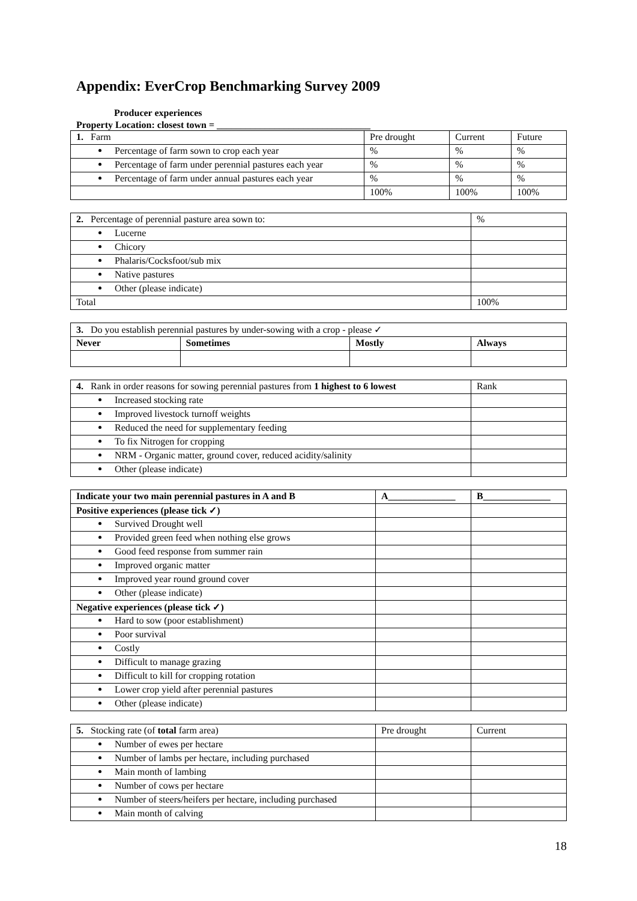Appendix: EverCrop Benchmarking Survey 2009
Producer experiences
Property Location: closest town = ________________________________
| 1. Farm | Pre drought | Current | Future |
| Percentage of farm sown to crop each year | % | % | % |
| Percentage of farm under perennial pastures each year | % | % | % |
| Percentage of farm under annual pastures each year | % | % | % |
| | 100% | 100% | 100% |
| 2. Percentage of perennial pasture area sown to: | % |
| Lucerne | |
| Chicory | |
| Phalaris/Cocksfoot/sub mix | |
| Native pastures | |
| Other (please indicate) | |
| Total | 100% |
| 3. Do you establish perennial pastures by under-sowing with a crop - please ✓ | | | |
| Never | Sometimes | Mostly | Always |
| 4. Rank in order reasons for sowing perennial pastures from 1 highest to 6 lowest | Rank |
| Increased stocking rate | |
| Improved livestock turnoff weights | |
| Reduced the need for supplementary feeding | |
| To fix Nitrogen for cropping | |
| NRM - Organic matter, ground cover, reduced acidity/salinity | |
| Other (please indicate) | |
| Indicate your two main perennial pastures in A and B | A______________ | B______________ |
| --- | --- | --- |
| Positive experiences (please tick ✓) | | |
| Survived Drought well | | |
| Provided green feed when nothing else grows | | |
| Good feed response from summer rain | | |
| Improved organic matter | | |
| Improved year round ground cover | | |
| Other (please indicate) | | |
| Negative experiences (please tick ✓) | | |
| Hard to sow (poor establishment) | | |
| Poor survival | | |
| Costly | | |
| Difficult to manage grazing | | |
| Difficult to kill for cropping rotation | | |
| Lower crop yield after perennial pastures | | |
| Other (please indicate) | | |
| 5. Stocking rate (of total farm area) | Pre drought | Current |
| Number of ewes per hectare | | |
| Number of lambs per hectare, including purchased | | |
| Main month of lambing | | |
| Number of cows per hectare | | |
| Number of steers/heifers per hectare, including purchased | | |
| Main month of calving | | |
18